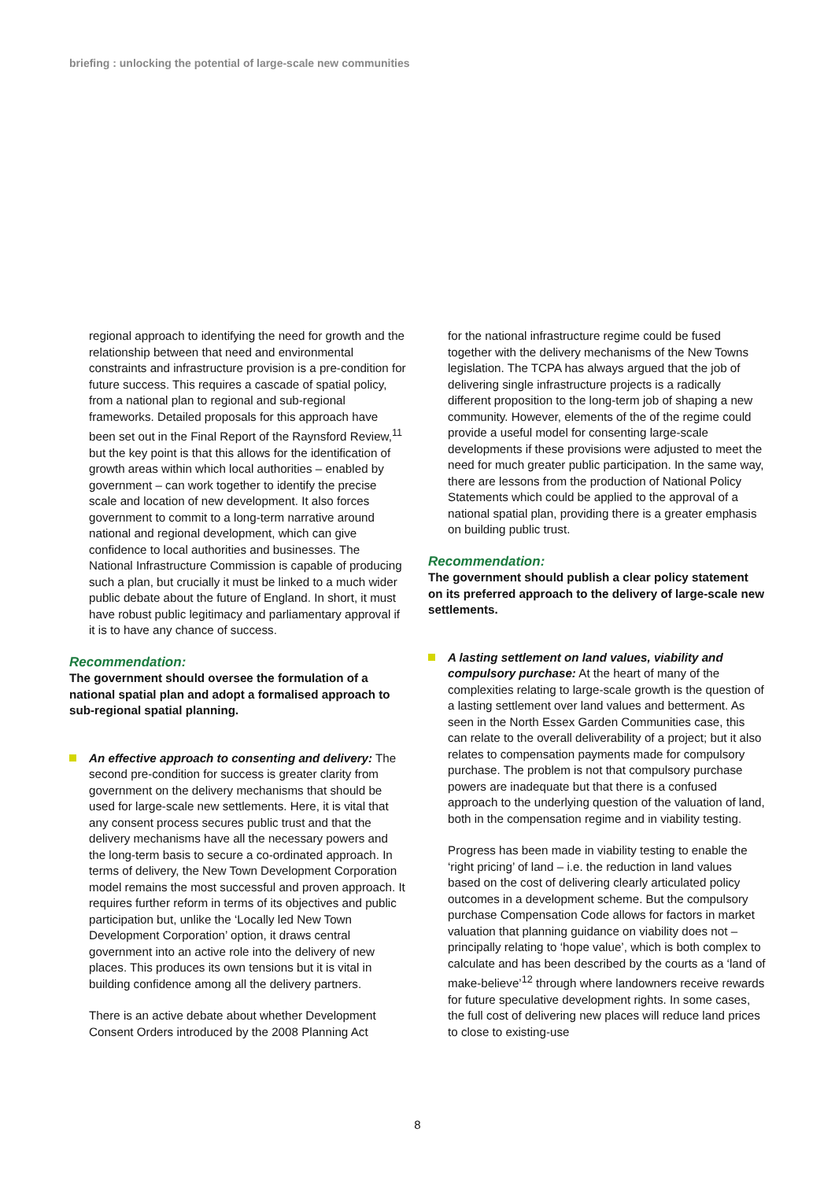briefing : unlocking the potential of large-scale new communities
regional approach to identifying the need for growth and the relationship between that need and environmental constraints and infrastructure provision is a pre-condition for future success. This requires a cascade of spatial policy, from a national plan to regional and sub-regional frameworks. Detailed proposals for this approach have been set out in the Final Report of the Raynsford Review,<sup>11</sup> but the key point is that this allows for the identification of growth areas within which local authorities – enabled by government – can work together to identify the precise scale and location of new development. It also forces government to commit to a long-term narrative around national and regional development, which can give confidence to local authorities and businesses. The National Infrastructure Commission is capable of producing such a plan, but crucially it must be linked to a much wider public debate about the future of England. In short, it must have robust public legitimacy and parliamentary approval if it is to have any chance of success.
Recommendation:
The government should oversee the formulation of a national spatial plan and adopt a formalised approach to sub-regional spatial planning.
An effective approach to consenting and delivery: The second pre-condition for success is greater clarity from government on the delivery mechanisms that should be used for large-scale new settlements. Here, it is vital that any consent process secures public trust and that the delivery mechanisms have all the necessary powers and the long-term basis to secure a co-ordinated approach. In terms of delivery, the New Town Development Corporation model remains the most successful and proven approach. It requires further reform in terms of its objectives and public participation but, unlike the ‘Locally led New Town Development Corporation’ option, it draws central government into an active role into the delivery of new places. This produces its own tensions but it is vital in building confidence among all the delivery partners.
There is an active debate about whether Development Consent Orders introduced by the 2008 Planning Act
for the national infrastructure regime could be fused together with the delivery mechanisms of the New Towns legislation. The TCPA has always argued that the job of delivering single infrastructure projects is a radically different proposition to the long-term job of shaping a new community. However, elements of the of the regime could provide a useful model for consenting large-scale developments if these provisions were adjusted to meet the need for much greater public participation. In the same way, there are lessons from the production of National Policy Statements which could be applied to the approval of a national spatial plan, providing there is a greater emphasis on building public trust.
Recommendation:
The government should publish a clear policy statement on its preferred approach to the delivery of large-scale new settlements.
A lasting settlement on land values, viability and compulsory purchase: At the heart of many of the complexities relating to large-scale growth is the question of a lasting settlement over land values and betterment. As seen in the North Essex Garden Communities case, this can relate to the overall deliverability of a project; but it also relates to compensation payments made for compulsory purchase. The problem is not that compulsory purchase powers are inadequate but that there is a confused approach to the underlying question of the valuation of land, both in the compensation regime and in viability testing.
Progress has been made in viability testing to enable the ‘right pricing’ of land – i.e. the reduction in land values based on the cost of delivering clearly articulated policy outcomes in a development scheme. But the compulsory purchase Compensation Code allows for factors in market valuation that planning guidance on viability does not – principally relating to ‘hope value’, which is both complex to calculate and has been described by the courts as a ‘land of make-believe’<sup>12</sup> through where landowners receive rewards for future speculative development rights. In some cases, the full cost of delivering new places will reduce land prices to close to existing-use
8